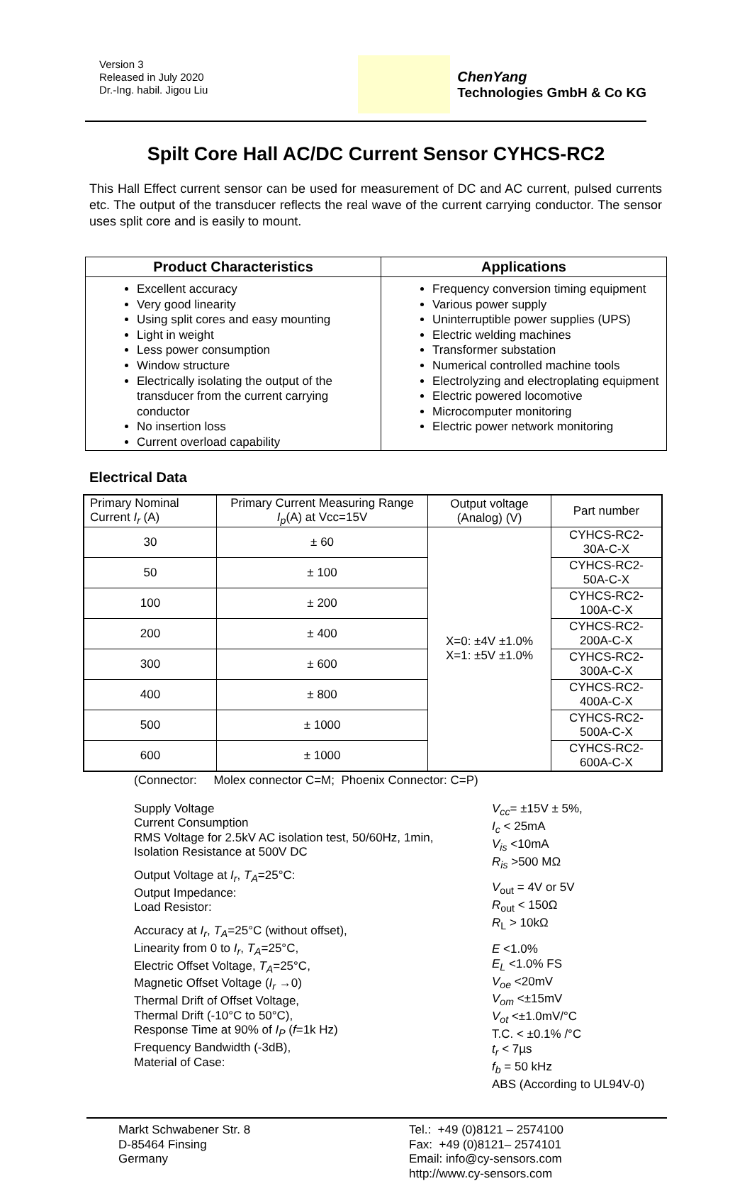Version 3
Released in July 2020
Dr.-Ing. habil. Jigou Liu
ChenYang
Technologies GmbH & Co KG
Spilt Core Hall AC/DC Current Sensor CYHCS-RC2
This Hall Effect current sensor can be used for measurement of DC and AC current, pulsed currents etc. The output of the transducer reflects the real wave of the current carrying conductor. The sensor uses split core and is easily to mount.
| Product Characteristics | Applications |
| --- | --- |
| Excellent accuracy Very good linearity Using split cores and easy mounting Light in weight Less power consumption Window structure Electrically isolating the output of the transducer from the current carrying conductor No insertion loss Current overload capability | Frequency conversion timing equipment Various power supply Uninterruptible power supplies (UPS) Electric welding machines Transformer substation Numerical controlled machine tools Electrolyzing and electroplating equipment Electric powered locomotive Microcomputer monitoring Electric power network monitoring |
Electrical Data
| Primary Nominal Current I<sub>r</sub> (A) | Primary Current Measuring Range I<sub>p</sub> (A) at Vcc=15V | Output voltage (Analog) (V) | Part number |
| --- | --- | --- | --- |
| 30 | ± 60 | X=0: ±4V ±1.0% X=1: ±5V ±1.0% | CYHCS-RC2-30A-C-X |
| 50 | ± 100 | | CYHCS-RC2-50A-C-X |
| 100 | ± 200 | | CYHCS-RC2-100A-C-X |
| 200 | ± 400 | | CYHCS-RC2-200A-C-X |
| 300 | ± 600 | | CYHCS-RC2-300A-C-X |
| 400 | ± 800 | | CYHCS-RC2-400A-C-X |
| 500 | ± 1000 | | CYHCS-RC2-500A-C-X |
| 600 | ± 1000 | | CYHCS-RC2-600A-C-X |
(Connector: Molex connector C=M; Phoenix Connector: C=P)
Supply Voltage
Current Consumption
RMS Voltage for 2.5kV AC isolation test, 50/60Hz, 1min,
Isolation Resistance at 500V DC
Output Voltage at I<sub>r</sub>, T<sub>A</sub>=25°C:
Output Impedance:
Load Resistor:
Accuracy at I<sub>r</sub>, T<sub>A</sub>=25°C (without offset),
Linearity from 0 to I<sub>r</sub>, T<sub>A</sub>=25°C,
Electric Offset Voltage, T<sub>A</sub>=25°C,
Magnetic Offset Voltage (I<sub>r</sub> →0)
Thermal Drift of Offset Voltage,
Thermal Drift (-10°C to 50°C),
Response Time at 90% of I<sub>P</sub> (f=1k Hz)
Frequency Bandwidth (-3dB),
Material of Case:
V<sub>cc</sub>= ±15V ± 5%,
I<sub>c</sub> < 25mA
V<sub>is</sub> <10mA
R<sub>is</sub> >500 MΩ
V<sub>out</sub> = 4V or 5V
R<sub>out</sub> < 150Ω
R<sub>L</sub> > 10kΩ
E <1.0%
E<sub>L</sub> <1.0% FS
V<sub>oe</sub> <20mV
V<sub>om</sub> <±15mV
V<sub>ot</sub> <±1.0mV/°C
T.C. < ±0.1% /°C
t<sub>r</sub> < 7µs
f<sub>b</sub> = 50 kHz
ABS (According to UL94V-0)
Markt Schwabener Str. 8
D-85464 Finsing
Germany
Tel.: +49 (0)8121 – 2574100
Fax: +49 (0)8121– 2574101
Email: info@cy-sensors.com
http://www.cy-sensors.com